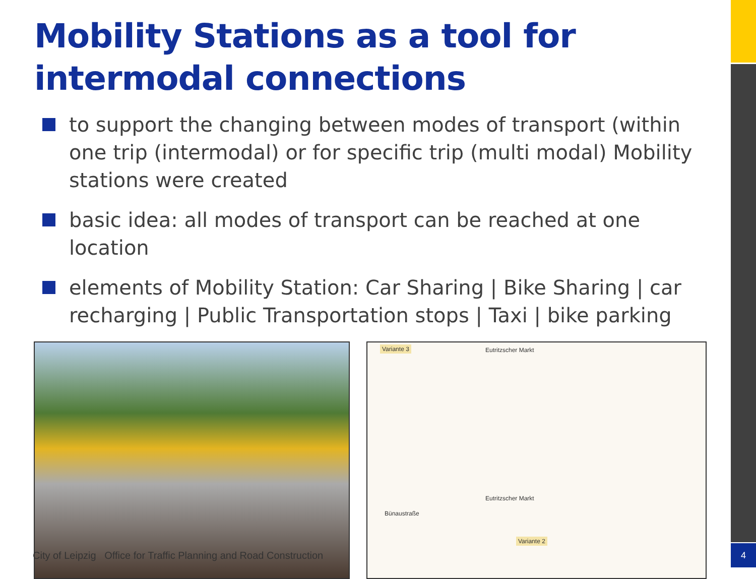4
Mobility Stations as a tool for intermodal connections
to support the changing between modes of transport (within one trip (intermodal) or for specific trip (multi modal) Mobility stations were created
basic idea: all modes of transport can be reached at one location
elements of Mobility Station: Car Sharing | Bike Sharing | car recharging | Public Transportation stops | Taxi | bike parking
Variante 3 Eutritzscher Markt
Eutritzscher Markt
Bünaustraße
Variante 2
City of Leipzig Office for Traffic Planning and Road Construction